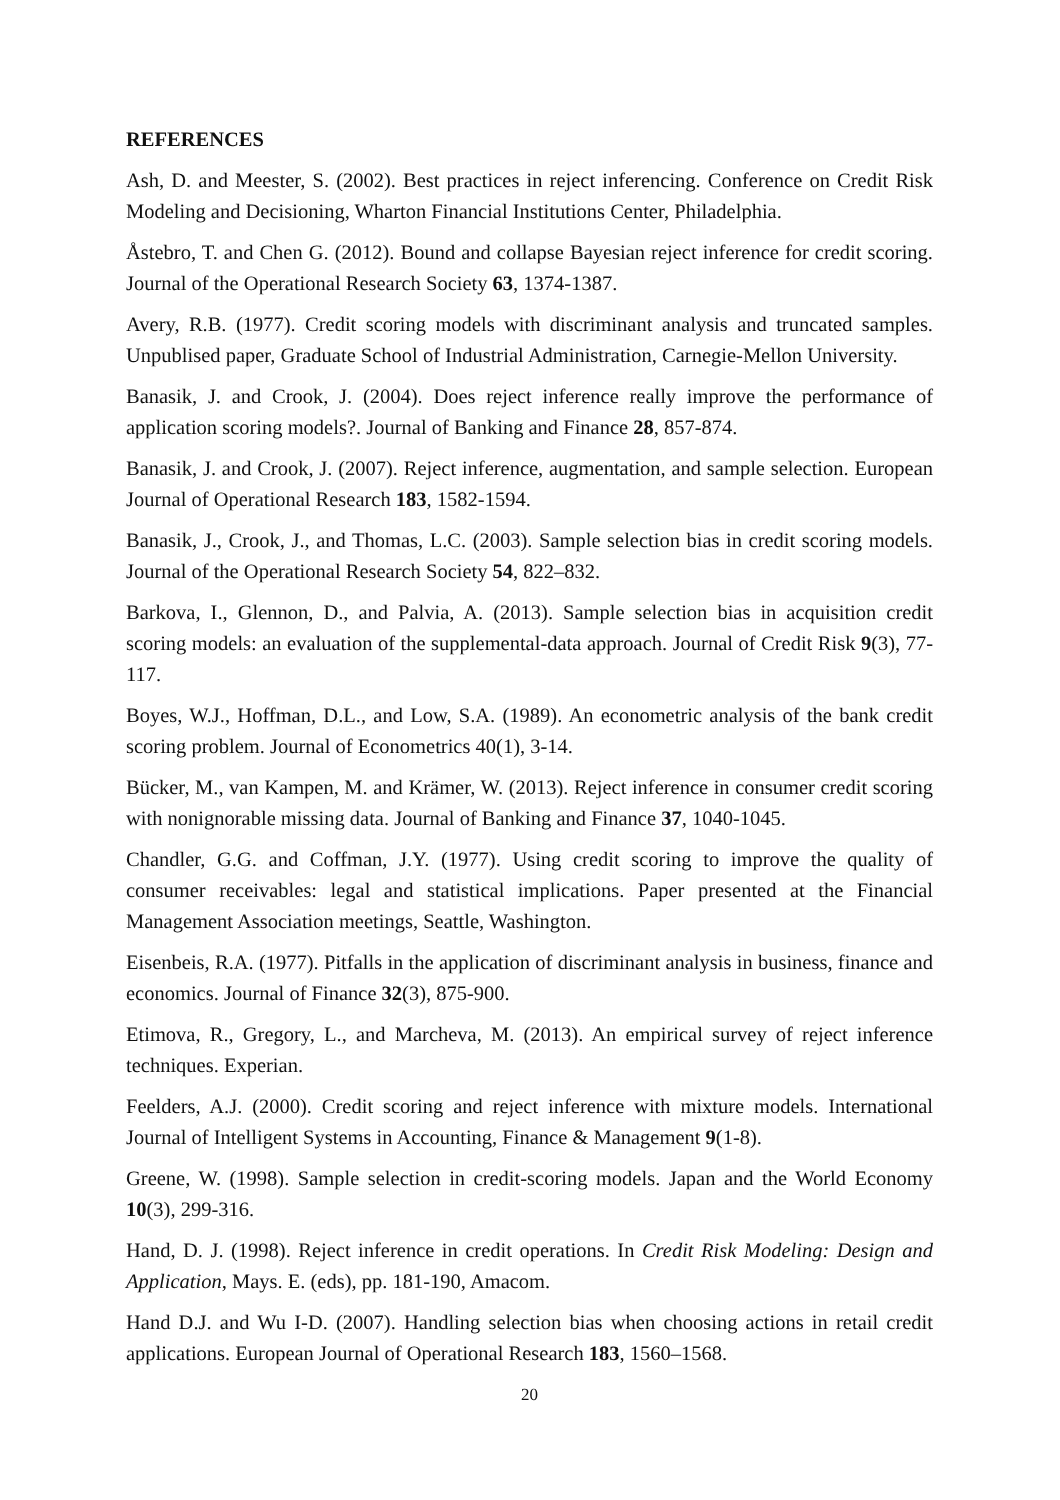REFERENCES
Ash, D. and Meester, S. (2002). Best practices in reject inferencing. Conference on Credit Risk Modeling and Decisioning, Wharton Financial Institutions Center, Philadelphia.
Åstebro, T. and Chen G. (2012). Bound and collapse Bayesian reject inference for credit scoring. Journal of the Operational Research Society 63, 1374-1387.
Avery, R.B. (1977). Credit scoring models with discriminant analysis and truncated samples. Unpublised paper, Graduate School of Industrial Administration, Carnegie-Mellon University.
Banasik, J. and Crook, J. (2004). Does reject inference really improve the performance of application scoring models?. Journal of Banking and Finance 28, 857-874.
Banasik, J. and Crook, J. (2007). Reject inference, augmentation, and sample selection. European Journal of Operational Research 183, 1582-1594.
Banasik, J., Crook, J., and Thomas, L.C. (2003). Sample selection bias in credit scoring models. Journal of the Operational Research Society 54, 822–832.
Barkova, I., Glennon, D., and Palvia, A. (2013). Sample selection bias in acquisition credit scoring models: an evaluation of the supplemental-data approach. Journal of Credit Risk 9(3), 77-117.
Boyes, W.J., Hoffman, D.L., and Low, S.A. (1989). An econometric analysis of the bank credit scoring problem. Journal of Econometrics 40(1), 3-14.
Bücker, M., van Kampen, M. and Krämer, W. (2013). Reject inference in consumer credit scoring with nonignorable missing data. Journal of Banking and Finance 37, 1040-1045.
Chandler, G.G. and Coffman, J.Y. (1977). Using credit scoring to improve the quality of consumer receivables: legal and statistical implications. Paper presented at the Financial Management Association meetings, Seattle, Washington.
Eisenbeis, R.A. (1977). Pitfalls in the application of discriminant analysis in business, finance and economics. Journal of Finance 32(3), 875-900.
Etimova, R., Gregory, L., and Marcheva, M. (2013). An empirical survey of reject inference techniques. Experian.
Feelders, A.J. (2000). Credit scoring and reject inference with mixture models. International Journal of Intelligent Systems in Accounting, Finance & Management 9(1-8).
Greene, W. (1998). Sample selection in credit-scoring models. Japan and the World Economy 10(3), 299-316.
Hand, D. J. (1998). Reject inference in credit operations. In Credit Risk Modeling: Design and Application, Mays. E. (eds), pp. 181-190, Amacom.
Hand D.J. and Wu I-D. (2007). Handling selection bias when choosing actions in retail credit applications. European Journal of Operational Research 183, 1560–1568.
20